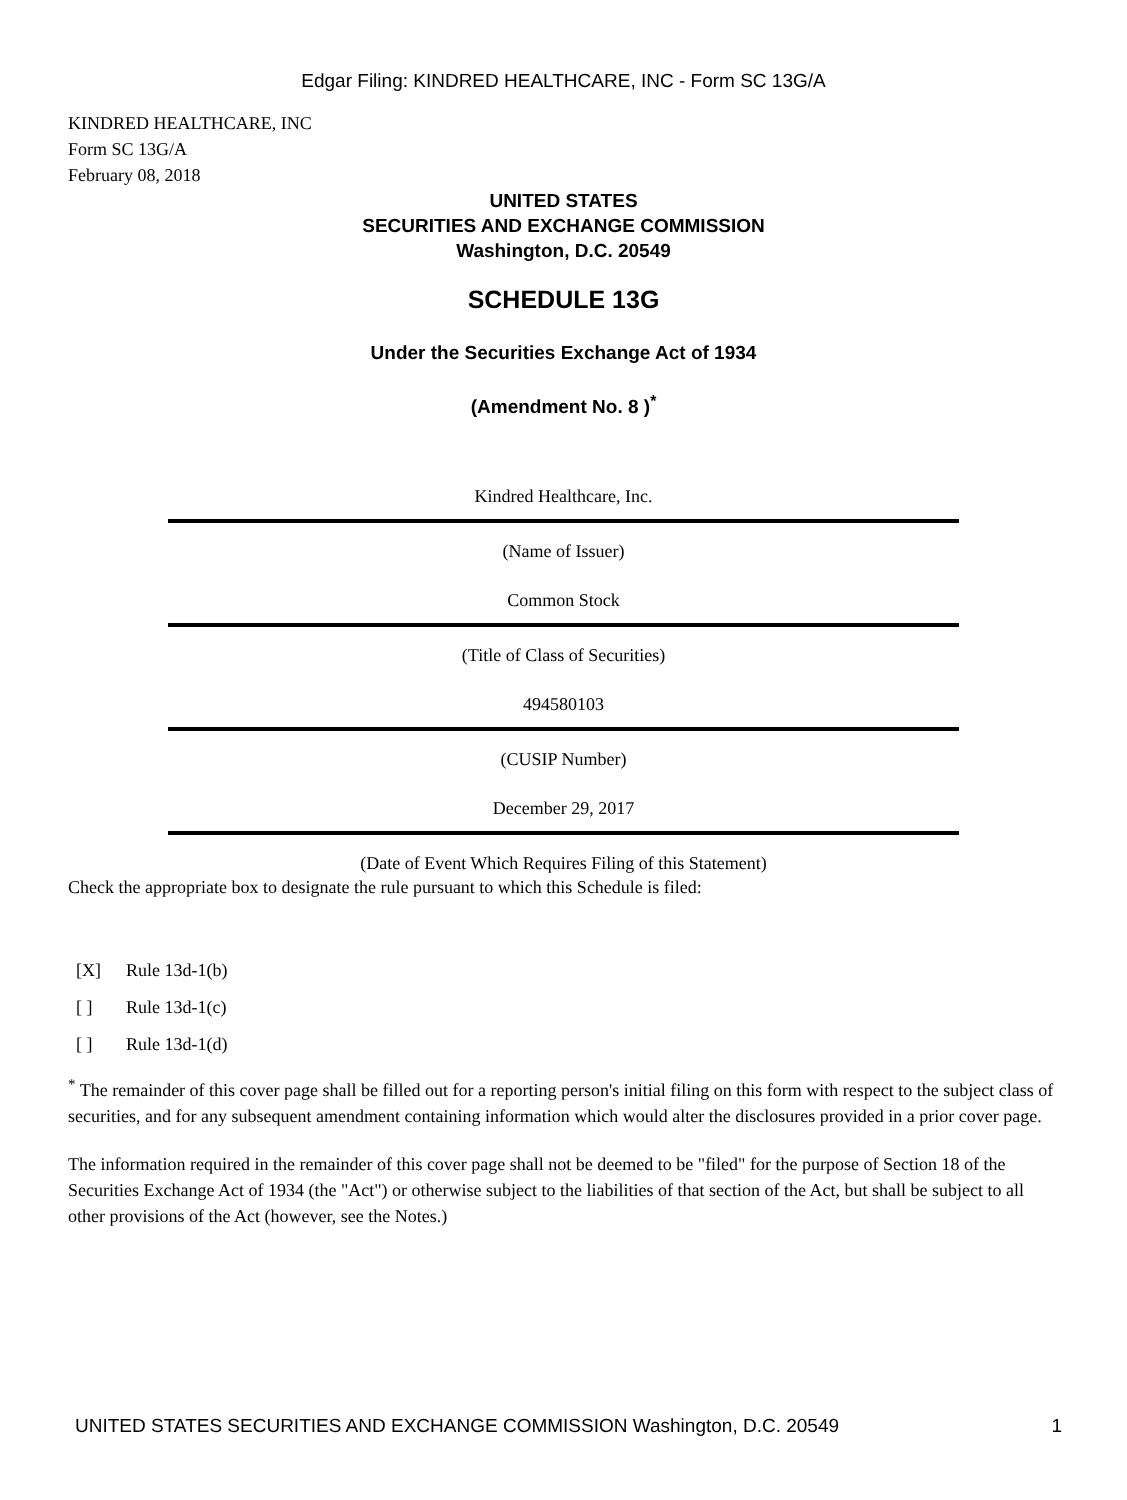Edgar Filing: KINDRED HEALTHCARE, INC - Form SC 13G/A
KINDRED HEALTHCARE, INC
Form SC 13G/A
February 08, 2018
UNITED STATES
SECURITIES AND EXCHANGE COMMISSION
Washington, D.C. 20549
SCHEDULE 13G
Under the Securities Exchange Act of 1934
(Amendment No. 8 )<sup>*</sup>
Kindred Healthcare, Inc.
(Name of Issuer)
Common Stock
(Title of Class of Securities)
494580103
(CUSIP Number)
December 29, 2017
(Date of Event Which Requires Filing of this Statement)
Check the appropriate box to designate the rule pursuant to which this Schedule is filed:
[X] Rule 13d-1(b)
[ ] Rule 13d-1(c)
[ ] Rule 13d-1(d)
<sup>*</sup> The remainder of this cover page shall be filled out for a reporting person's initial filing on this form with respect to the subject class of securities, and for any subsequent amendment containing information which would alter the disclosures provided in a prior cover page.
The information required in the remainder of this cover page shall not be deemed to be "filed" for the purpose of Section 18 of the Securities Exchange Act of 1934 (the "Act") or otherwise subject to the liabilities of that section of the Act, but shall be subject to all other provisions of the Act (however, see the Notes.)
UNITED STATES SECURITIES AND EXCHANGE COMMISSION Washington, D.C. 20549 1